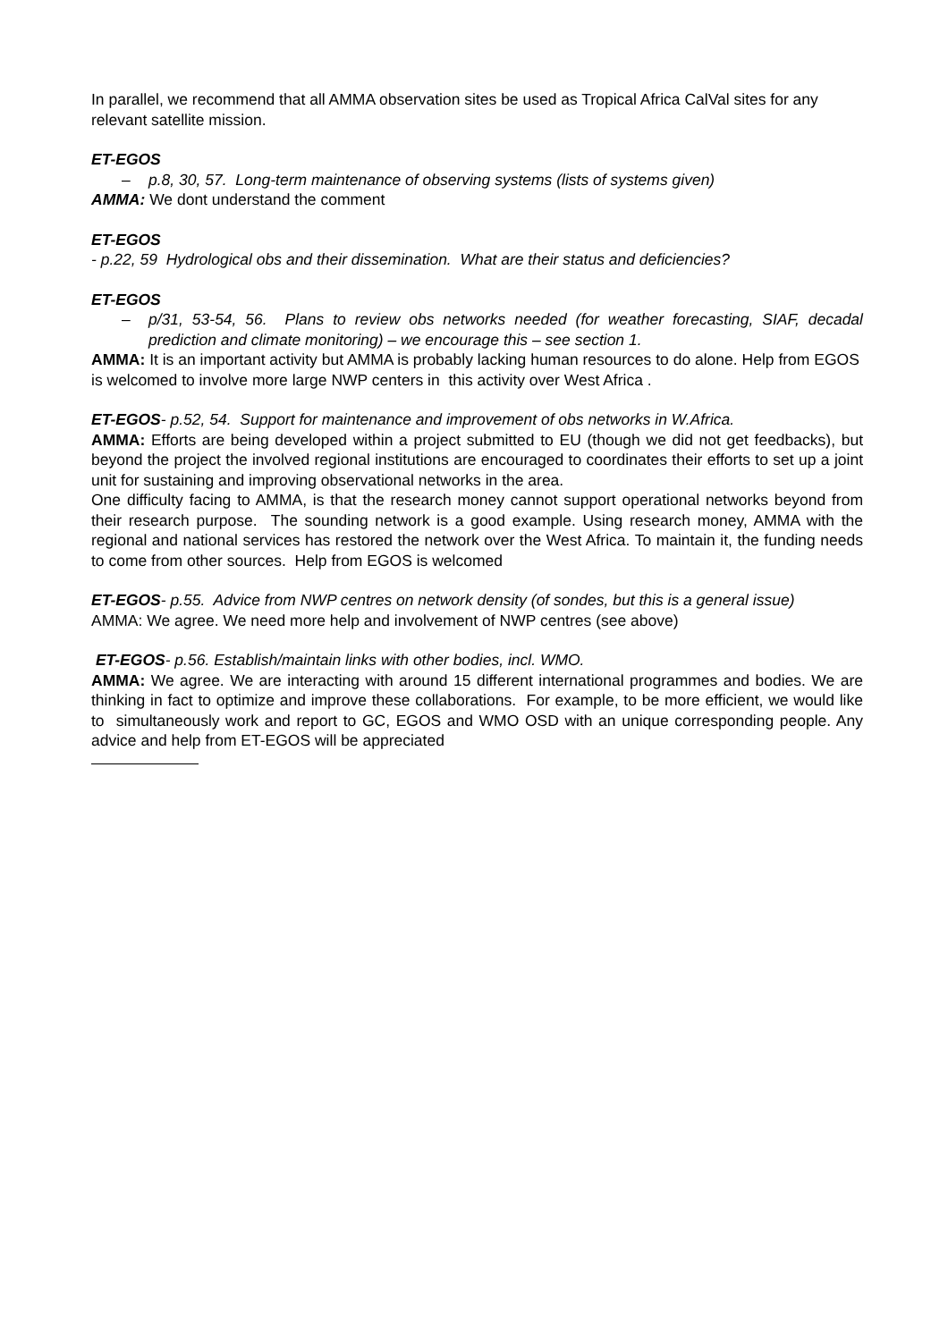In parallel, we recommend that all AMMA observation sites be used as Tropical Africa CalVal sites for any relevant satellite mission.
ET-EGOS
– p.8, 30, 57. Long-term maintenance of observing systems (lists of systems given)
AMMA: We dont understand the comment
ET-EGOS
- p.22, 59 Hydrological obs and their dissemination. What are their status and deficiencies?
ET-EGOS
– p/31, 53-54, 56. Plans to review obs networks needed (for weather forecasting, SIAF, decadal prediction and climate monitoring) – we encourage this – see section 1.
AMMA: It is an important activity but AMMA is probably lacking human resources to do alone. Help from EGOS is welcomed to involve more large NWP centers in this activity over West Africa .
ET-EGOS- p.52, 54. Support for maintenance and improvement of obs networks in W.Africa.
AMMA: Efforts are being developed within a project submitted to EU (though we did not get feedbacks), but beyond the project the involved regional institutions are encouraged to coordinates their efforts to set up a joint unit for sustaining and improving observational networks in the area.
One difficulty facing to AMMA, is that the research money cannot support operational networks beyond from their research purpose. The sounding network is a good example. Using research money, AMMA with the regional and national services has restored the network over the West Africa. To maintain it, the funding needs to come from other sources. Help from EGOS is welcomed
ET-EGOS- p.55. Advice from NWP centres on network density (of sondes, but this is a general issue)
AMMA: We agree. We need more help and involvement of NWP centres (see above)
ET-EGOS- p.56. Establish/maintain links with other bodies, incl. WMO.
AMMA: We agree. We are interacting with around 15 different international programmes and bodies. We are thinking in fact to optimize and improve these collaborations. For example, to be more efficient, we would like to simultaneously work and report to GC, EGOS and WMO OSD with an unique corresponding people. Any advice and help from ET-EGOS will be appreciated